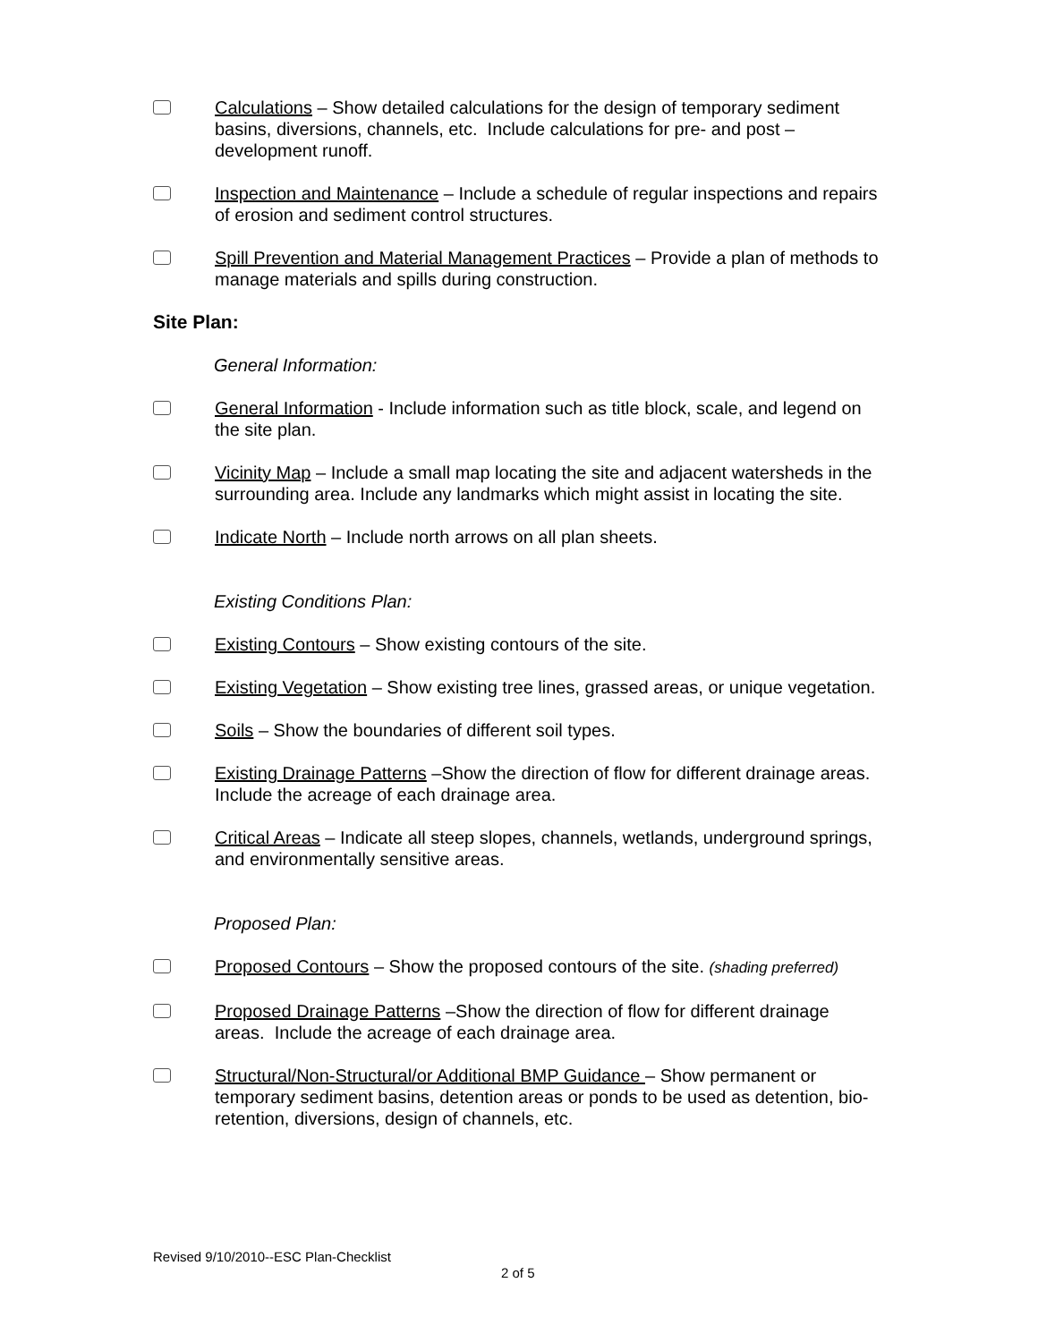Calculations – Show detailed calculations for the design of temporary sediment basins, diversions, channels, etc. Include calculations for pre- and post – development runoff.
Inspection and Maintenance – Include a schedule of regular inspections and repairs of erosion and sediment control structures.
Spill Prevention and Material Management Practices – Provide a plan of methods to manage materials and spills during construction.
Site Plan:
General Information:
General Information - Include information such as title block, scale, and legend on the site plan.
Vicinity Map – Include a small map locating the site and adjacent watersheds in the surrounding area. Include any landmarks which might assist in locating the site.
Indicate North – Include north arrows on all plan sheets.
Existing Conditions Plan:
Existing Contours – Show existing contours of the site.
Existing Vegetation – Show existing tree lines, grassed areas, or unique vegetation.
Soils – Show the boundaries of different soil types.
Existing Drainage Patterns –Show the direction of flow for different drainage areas. Include the acreage of each drainage area.
Critical Areas – Indicate all steep slopes, channels, wetlands, underground springs, and environmentally sensitive areas.
Proposed Plan:
Proposed Contours – Show the proposed contours of the site. (shading preferred)
Proposed Drainage Patterns –Show the direction of flow for different drainage areas. Include the acreage of each drainage area.
Structural/Non-Structural/or Additional BMP Guidance – Show permanent or temporary sediment basins, detention areas or ponds to be used as detention, bio-retention, diversions, design of channels, etc.
Revised 9/10/2010--ESC Plan-Checklist
2 of 5